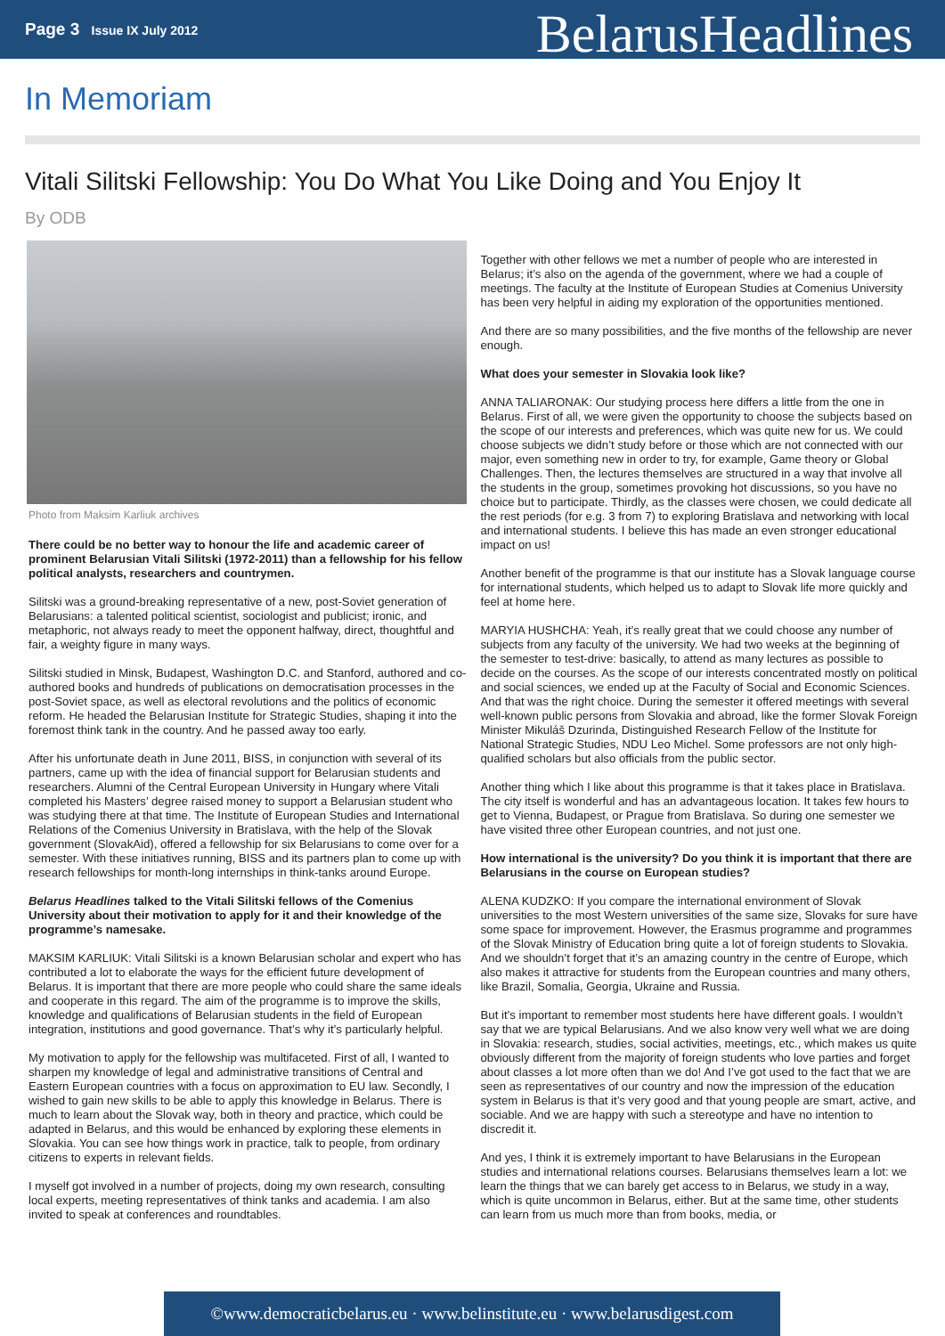Page 3 Issue IX July 2012
BelarusHeadlines
In Memoriam
Vitali Silitski Fellowship: You Do What You Like Doing and You Enjoy It
By ODB
Photo from Maksim Karliuk archives
There could be no better way to honour the life and academic career of prominent Belarusian Vitali Silitski (1972-2011) than a fellowship for his fellow political analysts, researchers and countrymen.
Silitski was a ground-breaking representative of a new, post-Soviet generation of Belarusians: a talented political scientist, sociologist and publicist; ironic, and metaphoric, not always ready to meet the opponent halfway, direct, thoughtful and fair, a weighty figure in many ways.
Silitski studied in Minsk, Budapest, Washington D.C. and Stanford, authored and co-authored books and hundreds of publications on democratisation processes in the post-Soviet space, as well as electoral revolutions and the politics of economic reform. He headed the Belarusian Institute for Strategic Studies, shaping it into the foremost think tank in the country. And he passed away too early.
After his unfortunate death in June 2011, BISS, in conjunction with several of its partners, came up with the idea of financial support for Belarusian students and researchers. Alumni of the Central European University in Hungary where Vitali completed his Masters’ degree raised money to support a Belarusian student who was studying there at that time. The Institute of European Studies and International Relations of the Comenius University in Bratislava, with the help of the Slovak government (SlovakAid), offered a fellowship for six Belarusians to come over for a semester. With these initiatives running, BISS and its partners plan to come up with research fellowships for month-long internships in think-tanks around Europe.
Belarus Headlines talked to the Vitali Silitski fellows of the Comenius University about their motivation to apply for it and their knowledge of the programme’s namesake.
MAKSIM KARLIUK: Vitali Silitski is a known Belarusian scholar and expert who has contributed a lot to elaborate the ways for the efficient future development of Belarus. It is important that there are more people who could share the same ideals and cooperate in this regard. The aim of the programme is to improve the skills, knowledge and qualifications of Belarusian students in the field of European integration, institutions and good governance. That’s why it’s particularly helpful.
My motivation to apply for the fellowship was multifaceted. First of all, I wanted to sharpen my knowledge of legal and administrative transitions of Central and Eastern European countries with a focus on approximation to EU law. Secondly, I wished to gain new skills to be able to apply this knowledge in Belarus. There is much to learn about the Slovak way, both in theory and practice, which could be adapted in Belarus, and this would be enhanced by exploring these elements in Slovakia. You can see how things work in practice, talk to people, from ordinary citizens to experts in relevant fields.
I myself got involved in a number of projects, doing my own research, consulting local experts, meeting representatives of think tanks and academia. I am also invited to speak at conferences and roundtables.
Together with other fellows we met a number of people who are interested in Belarus; it’s also on the agenda of the government, where we had a couple of meetings. The faculty at the Institute of European Studies at Comenius University has been very helpful in aiding my exploration of the opportunities mentioned.
And there are so many possibilities, and the five months of the fellowship are never enough.
What does your semester in Slovakia look like?
ANNA TALIARONAK: Our studying process here differs a little from the one in Belarus. First of all, we were given the opportunity to choose the subjects based on the scope of our interests and preferences, which was quite new for us. We could choose subjects we didn’t study before or those which are not connected with our major, even something new in order to try, for example, Game theory or Global Challenges. Then, the lectures themselves are structured in a way that involve all the students in the group, sometimes provoking hot discussions, so you have no choice but to participate. Thirdly, as the classes were chosen, we could dedicate all the rest periods (for e.g. 3 from 7) to exploring Bratislava and networking with local and international students. I believe this has made an even stronger educational impact on us!
Another benefit of the programme is that our institute has a Slovak language course for international students, which helped us to adapt to Slovak life more quickly and feel at home here.
MARYIA HUSHCHA: Yeah, it’s really great that we could choose any number of subjects from any faculty of the university. We had two weeks at the beginning of the semester to test-drive: basically, to attend as many lectures as possible to decide on the courses. As the scope of our interests concentrated mostly on political and social sciences, we ended up at the Faculty of Social and Economic Sciences. And that was the right choice. During the semester it offered meetings with several well-known public persons from Slovakia and abroad, like the former Slovak Foreign Minister Mikuláš Dzurinda, Distinguished Research Fellow of the Institute for National Strategic Studies, NDU Leo Michel. Some professors are not only high-qualified scholars but also officials from the public sector.
Another thing which I like about this programme is that it takes place in Bratislava. The city itself is wonderful and has an advantageous location. It takes few hours to get to Vienna, Budapest, or Prague from Bratislava. So during one semester we have visited three other European countries, and not just one.
How international is the university? Do you think it is important that there are Belarusians in the course on European studies?
ALENA KUDZKO: If you compare the international environment of Slovak universities to the most Western universities of the same size, Slovaks for sure have some space for improvement. However, the Erasmus programme and programmes of the Slovak Ministry of Education bring quite a lot of foreign students to Slovakia. And we shouldn’t forget that it’s an amazing country in the centre of Europe, which also makes it attractive for students from the European countries and many others, like Brazil, Somalia, Georgia, Ukraine and Russia.
But it’s important to remember most students here have different goals. I wouldn’t say that we are typical Belarusians. And we also know very well what we are doing in Slovakia: research, studies, social activities, meetings, etc., which makes us quite obviously different from the majority of foreign students who love parties and forget about classes a lot more often than we do! And I’ve got used to the fact that we are seen as representatives of our country and now the impression of the education system in Belarus is that it’s very good and that young people are smart, active, and sociable. And we are happy with such a stereotype and have no intention to discredit it.
And yes, I think it is extremely important to have Belarusians in the European studies and international relations courses. Belarusians themselves learn a lot: we learn the things that we can barely get access to in Belarus, we study in a way, which is quite uncommon in Belarus, either. But at the same time, other students can learn from us much more than from books, media, or
©www.democraticbelarus.eu · www.belinstitute.eu · www.belarusdigest.com